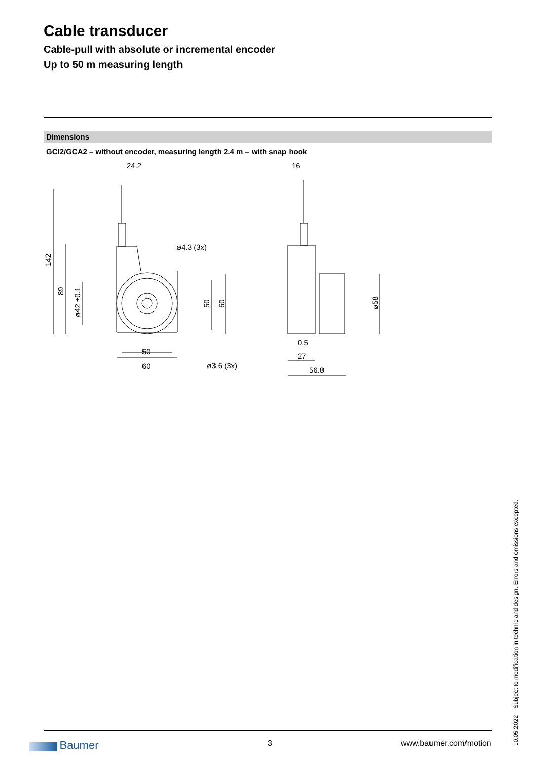Cable transducer
Cable-pull with absolute or incremental encoder
Up to 50 m measuring length
Dimensions
GCI2/GCA2 – without encoder, measuring length 2.4 m – with snap hook
24.2
16
ø4.3 (3x)
50
60
ø3.6 (3x)
0.5
27
56.8
142
89
ø42 ±0.1
50
60
ø58
10.05.2022 Subject to modification in technic and design. Errors and omissions excepted.
Baumer 3 www.baumer.com/motion